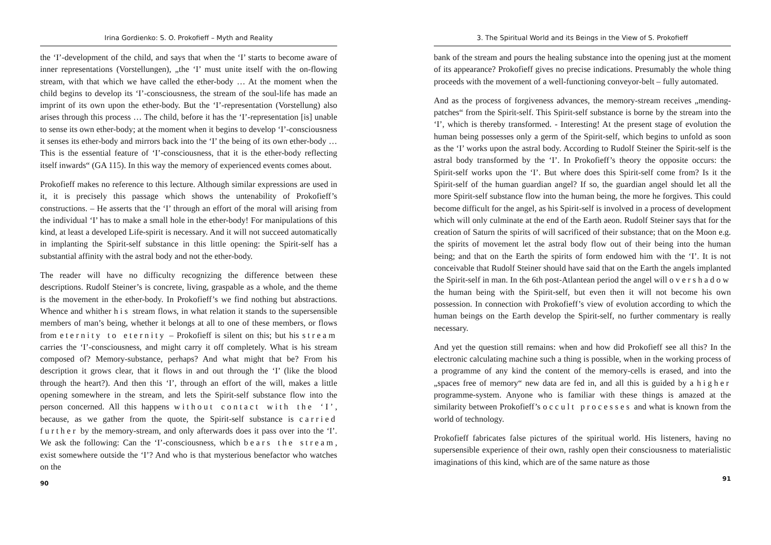Irina Gordienko: S. O. Prokofieff – Myth and Reality
the ‘I’-development of the child, and says that when the ‘I’ starts to become aware of inner representations (Vorstellungen), „the ‘I’ must unite itself with the on-flowing stream, with that which we have called the ether-body … At the moment when the child begins to develop its ‘I’-consciousness, the stream of the soul-life has made an imprint of its own upon the ether-body. But the ‘I’-representation (Vorstellung) also arises through this process … The child, before it has the ‘I’-representation [is] unable to sense its own ether-body; at the moment when it begins to develop ‘I’-consciousness it senses its ether-body and mirrors back into the ‘I’ the being of its own ether-body … This is the essential feature of ‘I’-consciousness, that it is the ether-body reflecting itself inwards“ (GA 115). In this way the memory of experienced events comes about.
Prokofieff makes no reference to this lecture. Although similar expressions are used in it, it is precisely this passage which shows the untenability of Prokofieff’s constructions. – He asserts that the ‘I’ through an effort of the moral will arising from the individual ‘I’ has to make a small hole in the ether-body! For manipulations of this kind, at least a developed Life-spirit is necessary. And it will not succeed automatically in implanting the Spirit-self substance in this little opening: the Spirit-self has a substantial affinity with the astral body and not the ether-body.
The reader will have no difficulty recognizing the difference between these descriptions. Rudolf Steiner’s is concrete, living, graspable as a whole, and the theme is the movement in the ether-body. In Prokofieff’s we find nothing but abstractions. Whence and whither his stream flows, in what relation it stands to the supersensible members of man’s being, whether it belongs at all to one of these members, or flows from eternity to eternity – Prokofieff is silent on this; but his stream carries the ‘I’-consciousness, and might carry it off completely. What is his stream composed of? Memory-substance, perhaps? And what might that be? From his description it grows clear, that it flows in and out through the ‘I’ (like the blood through the heart?). And then this ‘I’, through an effort of the will, makes a little opening somewhere in the stream, and lets the Spirit-self substance flow into the person concerned. All this happens without contact with the ‘I’, because, as we gather from the quote, the Spirit-self substance is carried further by the memory-stream, and only afterwards does it pass over into the ‘I’. We ask the following: Can the ‘I’-consciousness, which bears the stream, exist somewhere outside the ‘I’? And who is that mysterious benefactor who watches on the
90
3. The Spiritual World and its Beings in the View of S. Prokofieff
bank of the stream and pours the healing substance into the opening just at the moment of its appearance? Prokofieff gives no precise indications. Presumably the whole thing proceeds with the movement of a well-functioning conveyor-belt – fully automated.
And as the process of forgiveness advances, the memory-stream receives „mending-patches“ from the Spirit-self. This Spirit-self substance is borne by the stream into the ‘I’, which is thereby transformed. - Interesting! At the present stage of evolution the human being possesses only a germ of the Spirit-self, which begins to unfold as soon as the ‘I’ works upon the astral body. According to Rudolf Steiner the Spirit-self is the astral body transformed by the ‘I’. In Prokofieff’s theory the opposite occurs: the Spirit-self works upon the ‘I’. But where does this Spirit-self come from? Is it the Spirit-self of the human guardian angel? If so, the guardian angel should let all the more Spirit-self substance flow into the human being, the more he forgives. This could become difficult for the angel, as his Spirit-self is involved in a process of development which will only culminate at the end of the Earth aeon. Rudolf Steiner says that for the creation of Saturn the spirits of will sacrificed of their substance; that on the Moon e.g. the spirits of movement let the astral body flow out of their being into the human being; and that on the Earth the spirits of form endowed him with the ‘I’. It is not conceivable that Rudolf Steiner should have said that on the Earth the angels implanted the Spirit-self in man. In the 6th post-Atlantean period the angel will overshadow the human being with the Spirit-self, but even then it will not become his own possession. In connection with Prokofieff’s view of evolution according to which the human beings on the Earth develop the Spirit-self, no further commentary is really necessary.
And yet the question still remains: when and how did Prokofieff see all this? In the electronic calculating machine such a thing is possible, when in the working process of a programme of any kind the content of the memory-cells is erased, and into the „spaces free of memory“ new data are fed in, and all this is guided by a higher programme-system. Anyone who is familiar with these things is amazed at the similarity between Prokofieff’s occult processes and what is known from the world of technology.
Prokofieff fabricates false pictures of the spiritual world. His listeners, having no supersensible experience of their own, rashly open their consciousness to materialistic imaginations of this kind, which are of the same nature as those
91